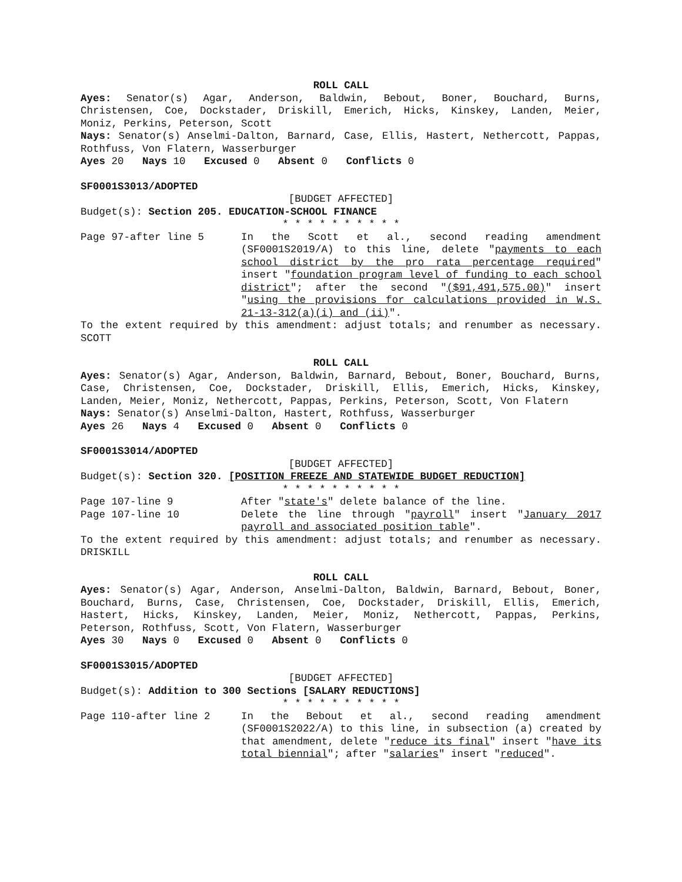ROLL CALL
Ayes: Senator(s) Agar, Anderson, Baldwin, Bebout, Boner, Bouchard, Burns, Christensen, Coe, Dockstader, Driskill, Emerich, Hicks, Kinskey, Landen, Meier, Moniz, Perkins, Peterson, Scott
Nays: Senator(s) Anselmi-Dalton, Barnard, Case, Ellis, Hastert, Nethercott, Pappas, Rothfuss, Von Flatern, Wasserburger
Ayes 20 Nays 10 Excused 0 Absent 0 Conflicts 0
SF0001S3013/ADOPTED
[BUDGET AFFECTED]
Budget(s): Section 205. EDUCATION-SCHOOL FINANCE
* * * * * * * * * *
Page 97-after line 5 In the Scott et al., second reading amendment (SF0001S2019/A) to this line, delete "payments to each school district by the pro rata percentage required" insert "foundation program level of funding to each school district"; after the second "($91,491,575.00)" insert "using the provisions for calculations provided in W.S. 21-13-312(a)(i) and (ii)".
To the extent required by this amendment: adjust totals; and renumber as necessary. SCOTT
ROLL CALL
Ayes: Senator(s) Agar, Anderson, Baldwin, Barnard, Bebout, Boner, Bouchard, Burns, Case, Christensen, Coe, Dockstader, Driskill, Ellis, Emerich, Hicks, Kinskey, Landen, Meier, Moniz, Nethercott, Pappas, Perkins, Peterson, Scott, Von Flatern
Nays: Senator(s) Anselmi-Dalton, Hastert, Rothfuss, Wasserburger
Ayes 26 Nays 4 Excused 0 Absent 0 Conflicts 0
SF0001S3014/ADOPTED
[BUDGET AFFECTED]
Budget(s): Section 320. [POSITION FREEZE AND STATEWIDE BUDGET REDUCTION]
* * * * * * * * * *
Page 107-line 9 After "state's" delete balance of the line.
Page 107-line 10 Delete the line through "payroll" insert "January 2017 payroll and associated position table".
To the extent required by this amendment: adjust totals; and renumber as necessary. DRISKILL
ROLL CALL
Ayes: Senator(s) Agar, Anderson, Anselmi-Dalton, Baldwin, Barnard, Bebout, Boner, Bouchard, Burns, Case, Christensen, Coe, Dockstader, Driskill, Ellis, Emerich, Hastert, Hicks, Kinskey, Landen, Meier, Moniz, Nethercott, Pappas, Perkins, Peterson, Rothfuss, Scott, Von Flatern, Wasserburger
Ayes 30 Nays 0 Excused 0 Absent 0 Conflicts 0
SF0001S3015/ADOPTED
[BUDGET AFFECTED]
Budget(s): Addition to 300 Sections [SALARY REDUCTIONS]
* * * * * * * * * *
Page 110-after line 2 In the Bebout et al., second reading amendment (SF0001S2022/A) to this line, in subsection (a) created by that amendment, delete "reduce its final" insert "have its total biennial"; after "salaries" insert "reduced".